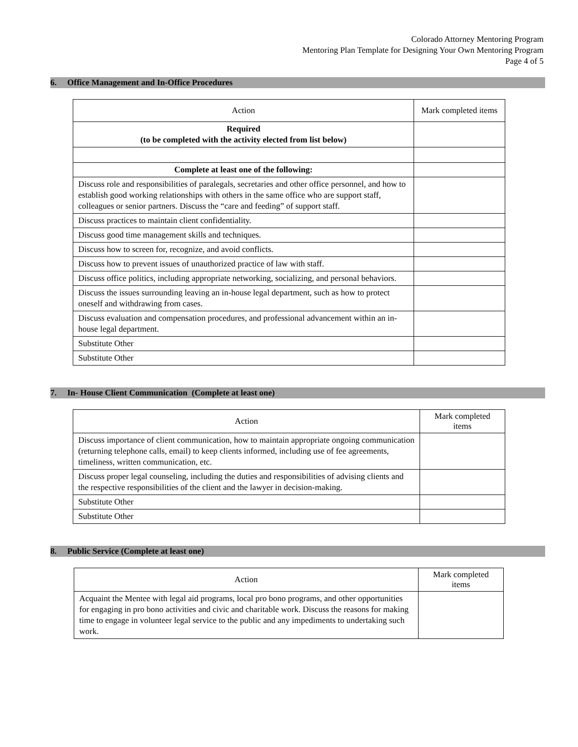Colorado Attorney Mentoring Program
Mentoring Plan Template for Designing Your Own Mentoring Program
Page 4 of 5
6. Office Management and In-Office Procedures
| Action | Mark completed items |
| --- | --- |
| Required (to be completed with the activity elected from list below) | |
| Complete at least one of the following: | |
| Discuss role and responsibilities of paralegals, secretaries and other office personnel, and how to establish good working relationships with others in the same office who are support staff, colleagues or senior partners. Discuss the “care and feeding” of support staff. | |
| Discuss practices to maintain client confidentiality. | |
| Discuss good time management skills and techniques. | |
| Discuss how to screen for, recognize, and avoid conflicts. | |
| Discuss how to prevent issues of unauthorized practice of law with staff. | |
| Discuss office politics, including appropriate networking, socializing, and personal behaviors. | |
| Discuss the issues surrounding leaving an in-house legal department, such as how to protect oneself and withdrawing from cases. | |
| Discuss evaluation and compensation procedures, and professional advancement within an in-house legal department. | |
| Substitute Other | |
| Substitute Other | |
7. In- House Client Communication (Complete at least one)
| Action | Mark completed items |
| --- | --- |
| Discuss importance of client communication, how to maintain appropriate ongoing communication (returning telephone calls, email) to keep clients informed, including use of fee agreements, timeliness, written communication, etc. | |
| Discuss proper legal counseling, including the duties and responsibilities of advising clients and the respective responsibilities of the client and the lawyer in decision-making. | |
| Substitute Other | |
| Substitute Other | |
8. Public Service (Complete at least one)
| Action | Mark completed items |
| --- | --- |
| Acquaint the Mentee with legal aid programs, local pro bono programs, and other opportunities for engaging in pro bono activities and civic and charitable work. Discuss the reasons for making time to engage in volunteer legal service to the public and any impediments to undertaking such work. | |